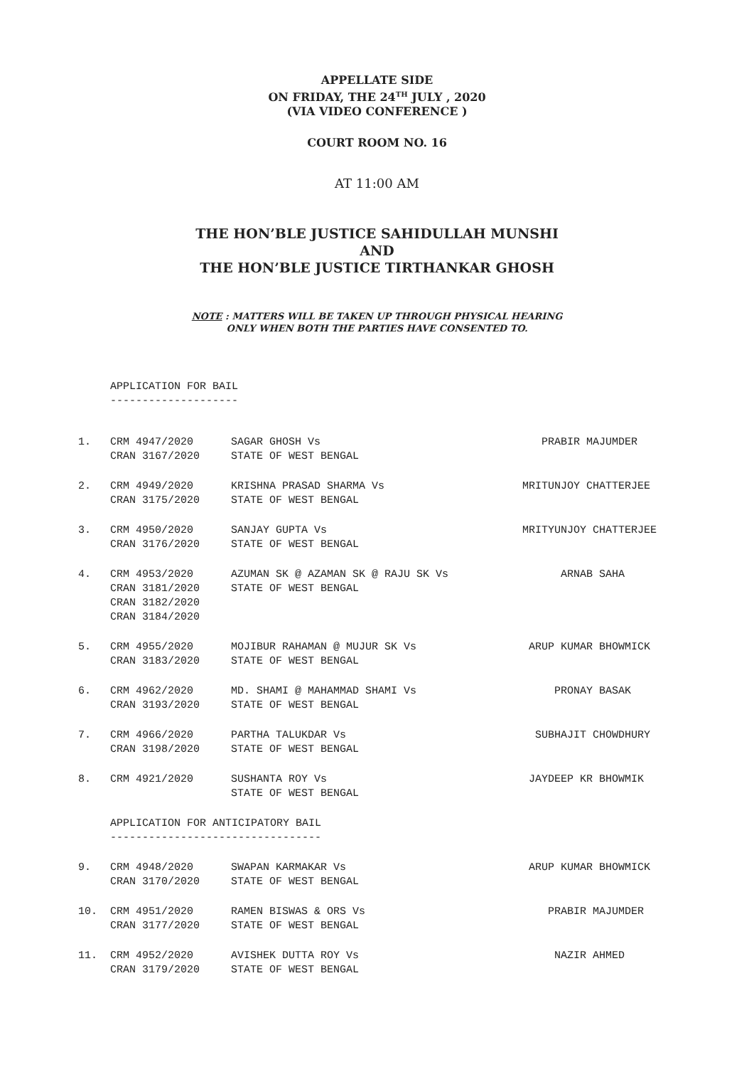APPELLATE SIDE
ON FRIDAY, THE 24<sup>TH</sup> JULY , 2020
(VIA VIDEO CONFERENCE )
COURT ROOM NO. 16
AT 11:00 AM
THE HON’BLE JUSTICE SAHIDULLAH MUNSHI
AND
THE HON’BLE JUSTICE TIRTHANKAR GHOSH
NOTE : MATTERS WILL BE TAKEN UP THROUGH PHYSICAL HEARING
ONLY WHEN BOTH THE PARTIES HAVE CONSENTED TO.
APPLICATION FOR BAIL
--------------------
| 1. | CRM 4947/2020 | SAGAR GHOSH Vs | PRABIR MAJUMDER |
| | CRAN 3167/2020 | STATE OF WEST BENGAL | |
| 2. | CRM 4949/2020 | KRISHNA PRASAD SHARMA Vs | MRITUNJOY CHATTERJEE |
| | CRAN 3175/2020 | STATE OF WEST BENGAL | |
| 3. | CRM 4950/2020 | SANJAY GUPTA Vs | MRITYUNJOY CHATTERJEE |
| | CRAN 3176/2020 | STATE OF WEST BENGAL | |
| 4. | CRM 4953/2020 | AZUMAN SK @ AZAMAN SK @ RAJU SK Vs | ARNAB SAHA |
| | CRAN 3181/2020 CRAN 3182/2020 CRAN 3184/2020 | STATE OF WEST BENGAL | |
| 5. | CRM 4955/2020 | MOJIBUR RAHAMAN @ MUJUR SK Vs | ARUP KUMAR BHOWMICK |
| | CRAN 3183/2020 | STATE OF WEST BENGAL | |
| 6. | CRM 4962/2020 | MD. SHAMI @ MAHAMMAD SHAMI Vs | PRONAY BASAK |
| | CRAN 3193/2020 | STATE OF WEST BENGAL | |
| 7. | CRM 4966/2020 | PARTHA TALUKDAR Vs | SUBHAJIT CHOWDHURY |
| | CRAN 3198/2020 | STATE OF WEST BENGAL | |
| 8. | CRM 4921/2020 | SUSHANTA ROY Vs | JAYDEEP KR BHOWMIK |
| | | STATE OF WEST BENGAL | |
| | APPLICATION FOR ANTICIPATORY BAIL --------------------------------- | | |
| 9. | CRM 4948/2020 | SWAPAN KARMAKAR Vs | ARUP KUMAR BHOWMICK |
| | CRAN 3170/2020 | STATE OF WEST BENGAL | |
| 10. | CRM 4951/2020 | RAMEN BISWAS & ORS Vs | PRABIR MAJUMDER |
| | CRAN 3177/2020 | STATE OF WEST BENGAL | |
| 11. | CRM 4952/2020 | AVISHEK DUTTA ROY Vs | NAZIR AHMED |
| | CRAN 3179/2020 | STATE OF WEST BENGAL | |